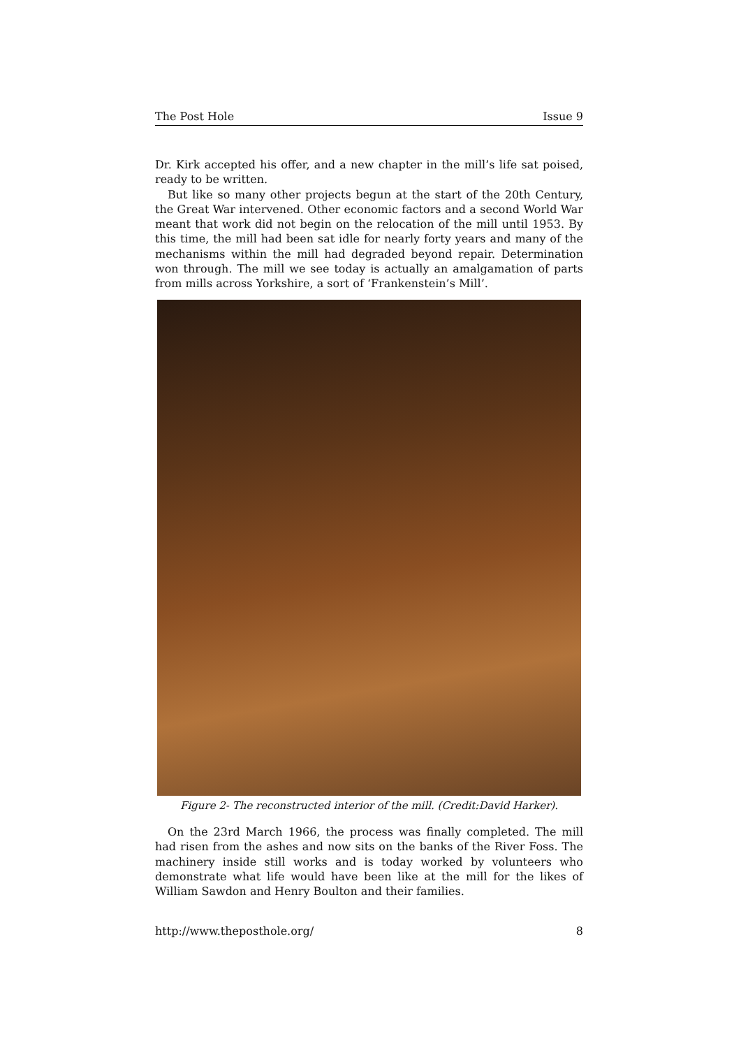The Post Hole Issue 9
Dr. Kirk accepted his offer, and a new chapter in the mill’s life sat poised, ready to be written.
But like so many other projects begun at the start of the 20th Century, the Great War intervened. Other economic factors and a second World War meant that work did not begin on the relocation of the mill until 1953. By this time, the mill had been sat idle for nearly forty years and many of the mechanisms within the mill had degraded beyond repair. Determination won through. The mill we see today is actually an amalgamation of parts from mills across Yorkshire, a sort of ‘Frankenstein’s Mill’.
Figure 2- The reconstructed interior of the mill. (Credit:David Harker).
On the 23rd March 1966, the process was finally completed. The mill had risen from the ashes and now sits on the banks of the River Foss. The machinery inside still works and is today worked by volunteers who demonstrate what life would have been like at the mill for the likes of William Sawdon and Henry Boulton and their families.
http://www.theposthole.org/ 8